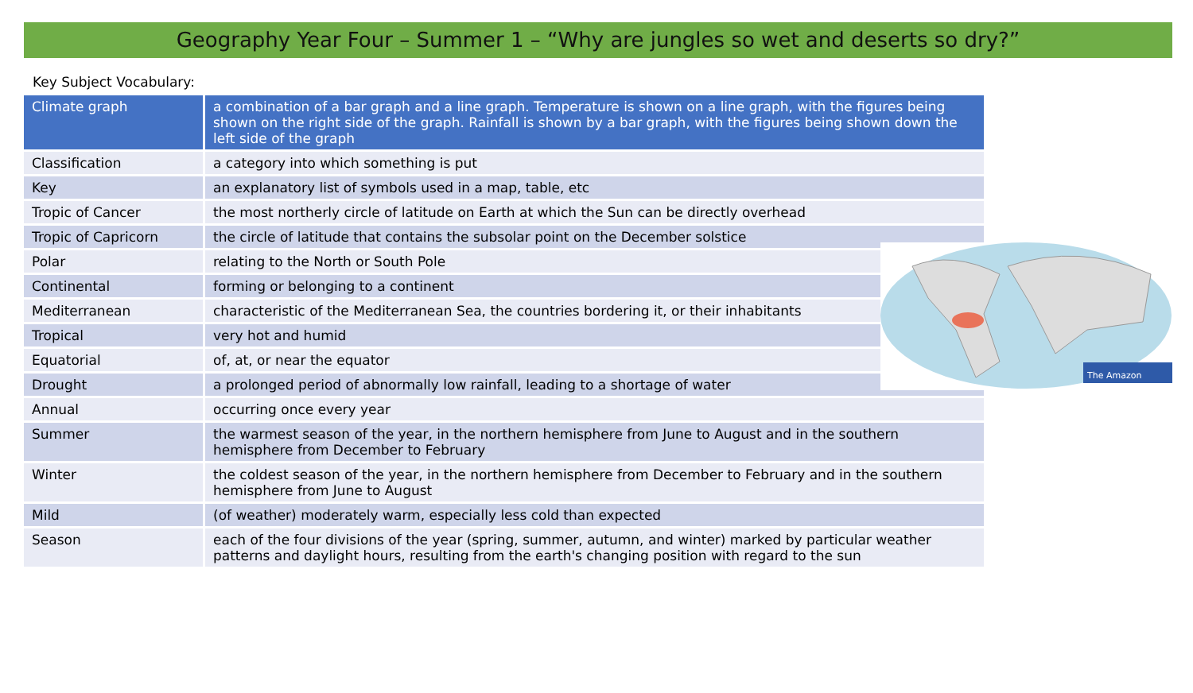Geography Year Four – Summer 1 – “Why are jungles so wet and deserts so dry?”
Key Subject Vocabulary:
| Climate graph | a combination of a bar graph and a line graph. Temperature is shown on a line graph, with the figures being shown on the right side of the graph. Rainfall is shown by a bar graph, with the figures being shown down the left side of the graph |
| Classification | a category into which something is put |
| Key | an explanatory list of symbols used in a map, table, etc |
| Tropic of Cancer | the most northerly circle of latitude on Earth at which the Sun can be directly overhead |
| Tropic of Capricorn | the circle of latitude that contains the subsolar point on the December solstice |
| Polar | relating to the North or South Pole |
| Continental | forming or belonging to a continent |
| Mediterranean | characteristic of the Mediterranean Sea, the countries bordering it, or their inhabitants |
| Tropical | very hot and humid |
| Equatorial | of, at, or near the equator |
| Drought | a prolonged period of abnormally low rainfall, leading to a shortage of water |
| Annual | occurring once every year |
| Summer | the warmest season of the year, in the northern hemisphere from June to August and in the southern hemisphere from December to February |
| Winter | the coldest season of the year, in the northern hemisphere from December to February and in the southern hemisphere from June to August |
| Mild | (of weather) moderately warm, especially less cold than expected |
| Season | each of the four divisions of the year (spring, summer, autumn, and winter) marked by particular weather patterns and daylight hours, resulting from the earth's changing position with regard to the sun |
The Amazon